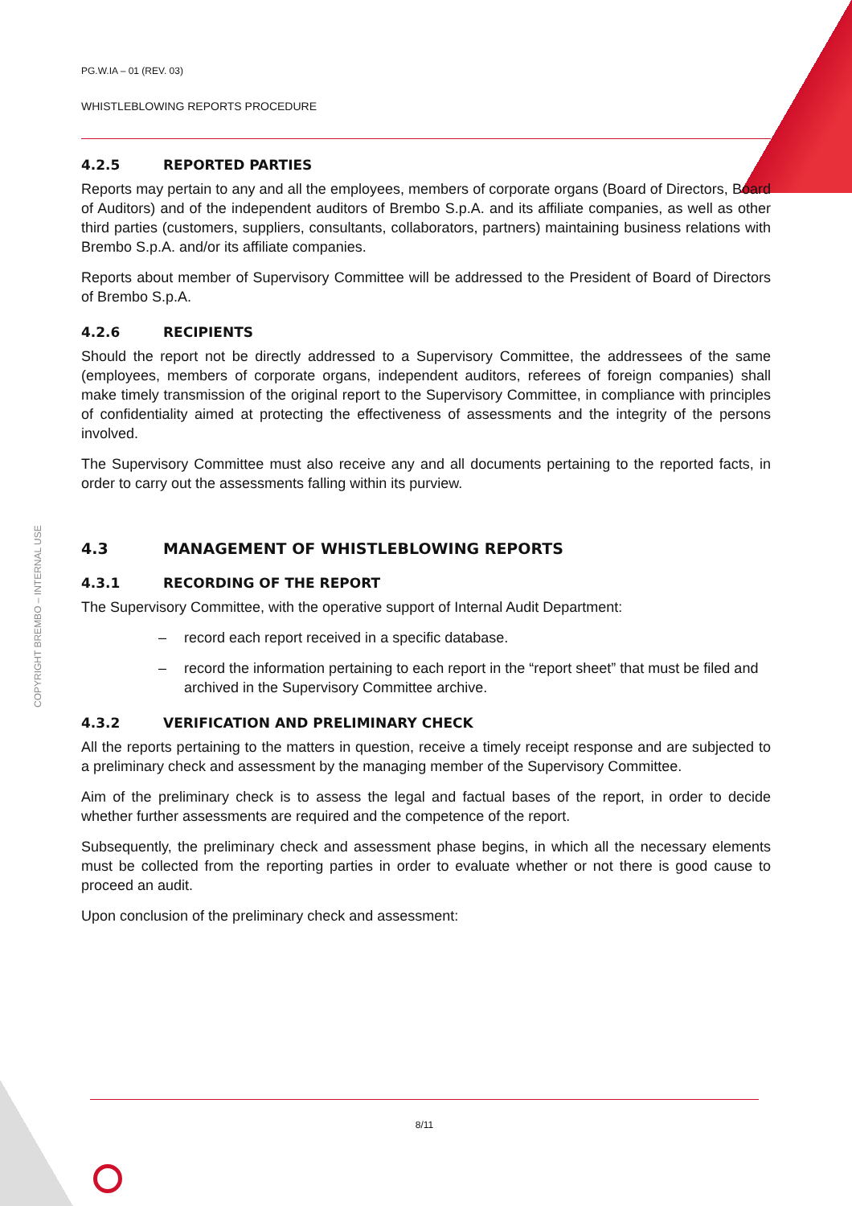COPYRIGHT BREMBO – INTERNAL USE
PG.W.IA – 01 (REV. 03)
WHISTLEBLOWING REPORTS PROCEDURE
4.2.5 REPORTED PARTIES
Reports may pertain to any and all the employees, members of corporate organs (Board of Directors, Board of Auditors) and of the independent auditors of Brembo S.p.A. and its affiliate companies, as well as other third parties (customers, suppliers, consultants, collaborators, partners) maintaining business relations with Brembo S.p.A. and/or its affiliate companies.
Reports about member of Supervisory Committee will be addressed to the President of Board of Directors of Brembo S.p.A.
4.2.6 RECIPIENTS
Should the report not be directly addressed to a Supervisory Committee, the addressees of the same (employees, members of corporate organs, independent auditors, referees of foreign companies) shall make timely transmission of the original report to the Supervisory Committee, in compliance with principles of confidentiality aimed at protecting the effectiveness of assessments and the integrity of the persons involved.
The Supervisory Committee must also receive any and all documents pertaining to the reported facts, in order to carry out the assessments falling within its purview.
4.3 MANAGEMENT OF WHISTLEBLOWING REPORTS
4.3.1 RECORDING OF THE REPORT
The Supervisory Committee, with the operative support of Internal Audit Department:
– record each report received in a specific database.
– record the information pertaining to each report in the “report sheet” that must be filed and archived in the Supervisory Committee archive.
4.3.2 VERIFICATION AND PRELIMINARY CHECK
All the reports pertaining to the matters in question, receive a timely receipt response and are subjected to a preliminary check and assessment by the managing member of the Supervisory Committee.
Aim of the preliminary check is to assess the legal and factual bases of the report, in order to decide whether further assessments are required and the competence of the report.
Subsequently, the preliminary check and assessment phase begins, in which all the necessary elements must be collected from the reporting parties in order to evaluate whether or not there is good cause to proceed an audit.
Upon conclusion of the preliminary check and assessment:
8/11